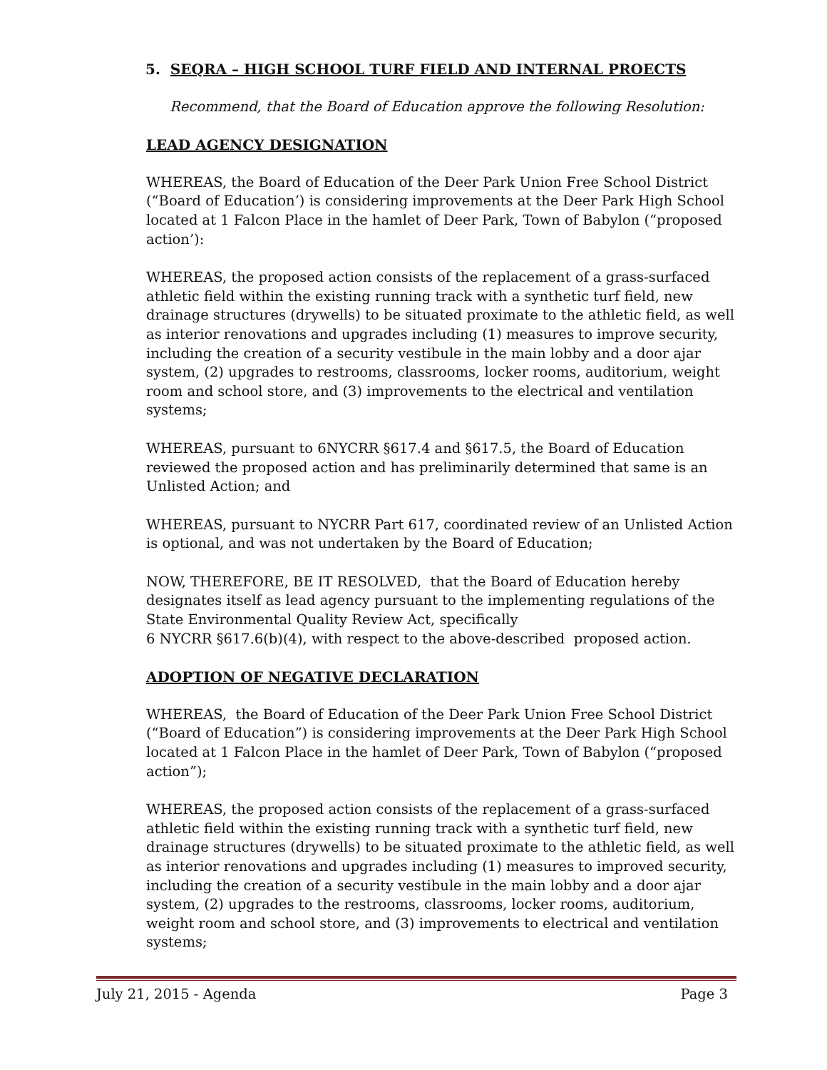5. SEQRA – HIGH SCHOOL TURF FIELD AND INTERNAL PROECTS
Recommend, that the Board of Education approve the following Resolution:
LEAD AGENCY DESIGNATION
WHEREAS, the Board of Education of the Deer Park Union Free School District (“Board of Education’) is considering improvements at the Deer Park High School located at 1 Falcon Place in the hamlet of Deer Park, Town of Babylon (“proposed action’):
WHEREAS, the proposed action consists of the replacement of a grass-surfaced athletic field within the existing running track with a synthetic turf field, new drainage structures (drywells) to be situated proximate to the athletic field, as well as interior renovations and upgrades including (1) measures to improve security, including the creation of a security vestibule in the main lobby and a door ajar system, (2) upgrades to restrooms, classrooms, locker rooms, auditorium, weight room and school store, and (3) improvements to the electrical and ventilation systems;
WHEREAS, pursuant to 6NYCRR §617.4 and §617.5, the Board of Education reviewed the proposed action and has preliminarily determined that same is an Unlisted Action; and
WHEREAS, pursuant to NYCRR Part 617, coordinated review of an Unlisted Action is optional, and was not undertaken by the Board of Education;
NOW, THEREFORE, BE IT RESOLVED, that the Board of Education hereby designates itself as lead agency pursuant to the implementing regulations of the State Environmental Quality Review Act, specifically
6 NYCRR §617.6(b)(4), with respect to the above-described proposed action.
ADOPTION OF NEGATIVE DECLARATION
WHEREAS, the Board of Education of the Deer Park Union Free School District (“Board of Education”) is considering improvements at the Deer Park High School located at 1 Falcon Place in the hamlet of Deer Park, Town of Babylon (“proposed action”);
WHEREAS, the proposed action consists of the replacement of a grass-surfaced athletic field within the existing running track with a synthetic turf field, new drainage structures (drywells) to be situated proximate to the athletic field, as well as interior renovations and upgrades including (1) measures to improved security, including the creation of a security vestibule in the main lobby and a door ajar system, (2) upgrades to the restrooms, classrooms, locker rooms, auditorium, weight room and school store, and (3) improvements to electrical and ventilation systems;
July 21, 2015 - Agenda Page 3